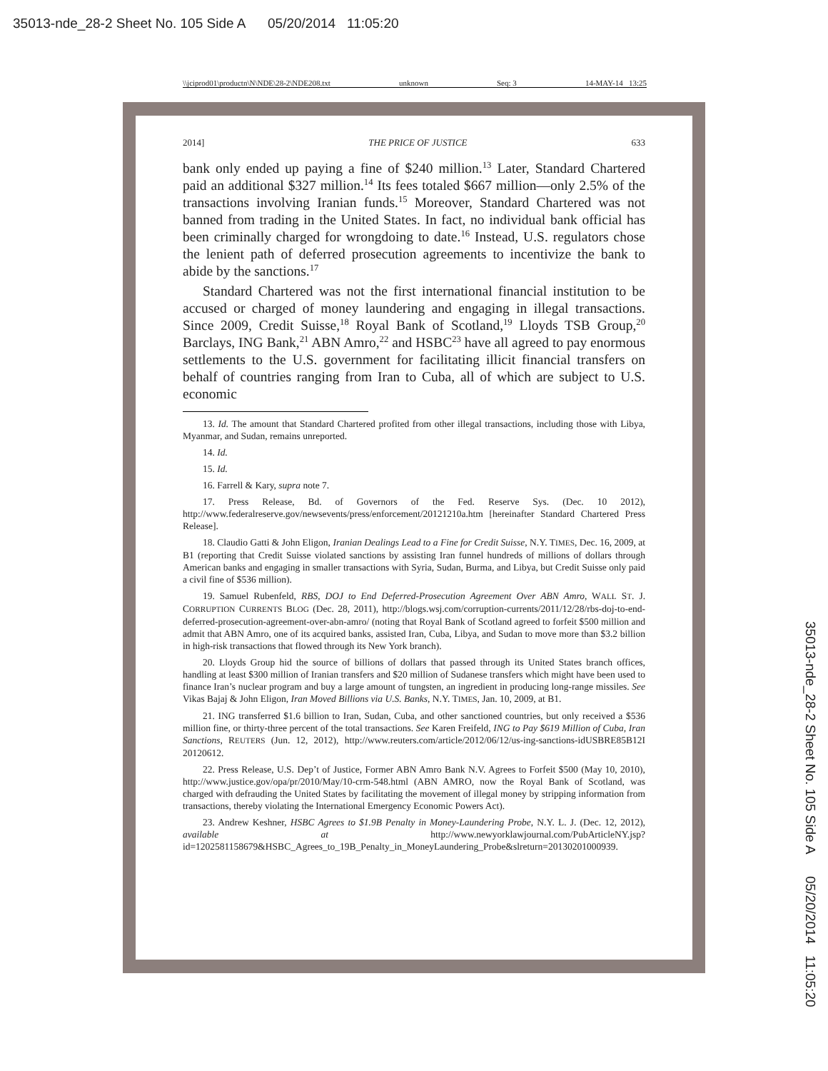35013-nde_28-2 Sheet No. 105 Side A 05/20/2014 11:05:20
\\jciprod01\productn\N\NDE\28-2\NDE208.txt unknown Seq: 3 14-MAY-14 13:25
2014] THE PRICE OF JUSTICE 633
bank only ended up paying a fine of $240 million.<sup>13</sup> Later, Standard Chartered paid an additional $327 million.<sup>14</sup> Its fees totaled $667 million—only 2.5% of the transactions involving Iranian funds.<sup>15</sup> Moreover, Standard Chartered was not banned from trading in the United States. In fact, no individual bank official has been criminally charged for wrongdoing to date.<sup>16</sup> Instead, U.S. regulators chose the lenient path of deferred prosecution agreements to incentivize the bank to abide by the sanctions.<sup>17</sup>
Standard Chartered was not the first international financial institution to be accused or charged of money laundering and engaging in illegal transactions. Since 2009, Credit Suisse,<sup>18</sup> Royal Bank of Scotland,<sup>19</sup> Lloyds TSB Group,<sup>20</sup> Barclays, ING Bank,<sup>21</sup> ABN Amro,<sup>22</sup> and HSBC<sup>23</sup> have all agreed to pay enormous settlements to the U.S. government for facilitating illicit financial transfers on behalf of countries ranging from Iran to Cuba, all of which are subject to U.S. economic
13. Id. The amount that Standard Chartered profited from other illegal transactions, including those with Libya, Myanmar, and Sudan, remains unreported.
14. Id.
15. Id.
16. Farrell & Kary, supra note 7.
17. Press Release, Bd. of Governors of the Fed. Reserve Sys. (Dec. 10 2012), http://www.federalreserve.gov/newsevents/press/enforcement/20121210a.htm [hereinafter Standard Chartered Press Release].
18. Claudio Gatti & John Eligon, Iranian Dealings Lead to a Fine for Credit Suisse, N.Y. TIMES, Dec. 16, 2009, at B1 (reporting that Credit Suisse violated sanctions by assisting Iran funnel hundreds of millions of dollars through American banks and engaging in smaller transactions with Syria, Sudan, Burma, and Libya, but Credit Suisse only paid a civil fine of $536 million).
19. Samuel Rubenfeld, RBS, DOJ to End Deferred-Prosecution Agreement Over ABN Amro, WALL ST. J. CORRUPTION CURRENTS BLOG (Dec. 28, 2011), http://blogs.wsj.com/corruption-currents/2011/12/28/rbs-doj-to-end-deferred-prosecution-agreement-over-abn-amro/ (noting that Royal Bank of Scotland agreed to forfeit $500 million and admit that ABN Amro, one of its acquired banks, assisted Iran, Cuba, Libya, and Sudan to move more than $3.2 billion in high-risk transactions that flowed through its New York branch).
20. Lloyds Group hid the source of billions of dollars that passed through its United States branch offices, handling at least $300 million of Iranian transfers and $20 million of Sudanese transfers which might have been used to finance Iran’s nuclear program and buy a large amount of tungsten, an ingredient in producing long-range missiles. See Vikas Bajaj & John Eligon, Iran Moved Billions via U.S. Banks, N.Y. TIMES, Jan. 10, 2009, at B1.
21. ING transferred $1.6 billion to Iran, Sudan, Cuba, and other sanctioned countries, but only received a $536 million fine, or thirty-three percent of the total transactions. See Karen Freifeld, ING to Pay $619 Million of Cuba, Iran Sanctions, REUTERS (Jun. 12, 2012), http://www.reuters.com/article/2012/06/12/us-ing-sanctions-idUSBRE85B12I 20120612.
22. Press Release, U.S. Dep’t of Justice, Former ABN Amro Bank N.V. Agrees to Forfeit $500 (May 10, 2010), http://www.justice.gov/opa/pr/2010/May/10-crm-548.html (ABN AMRO, now the Royal Bank of Scotland, was charged with defrauding the United States by facilitating the movement of illegal money by stripping information from transactions, thereby violating the International Emergency Economic Powers Act).
23. Andrew Keshner, HSBC Agrees to $1.9B Penalty in Money-Laundering Probe, N.Y. L. J. (Dec. 12, 2012), available at http://www.newyorklawjournal.com/PubArticleNY.jsp?id=1202581158679&HSBC_Agrees_to_19B_Penalty_in_MoneyLaundering_Probe&slreturn=20130201000939.
35013-nde_28-2 Sheet No. 105 Side A 05/20/2014 11:05:20